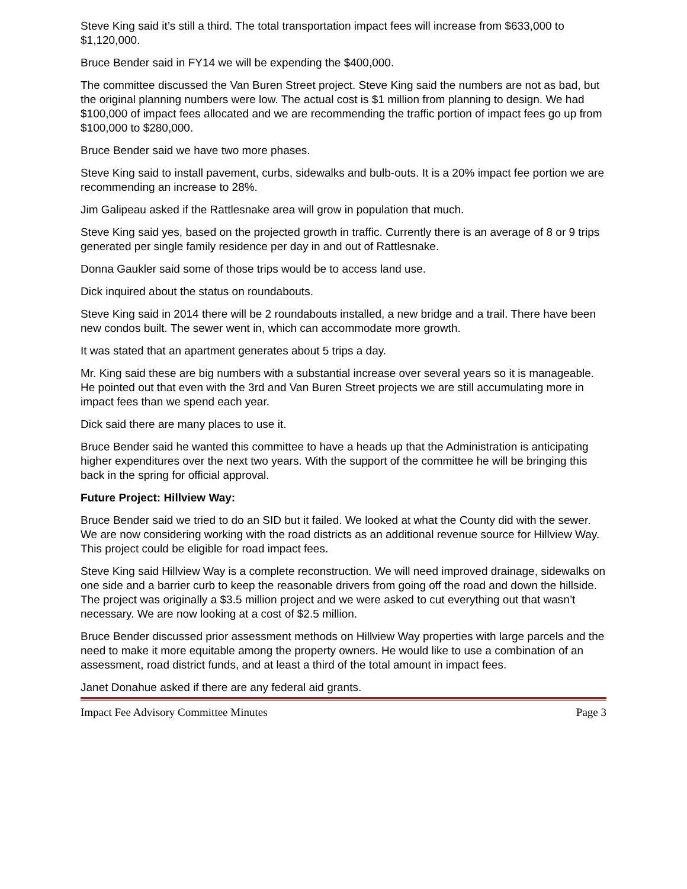Steve King said it’s still a third. The total transportation impact fees will increase from $633,000 to $1,120,000.
Bruce Bender said in FY14 we will be expending the $400,000.
The committee discussed the Van Buren Street project. Steve King said the numbers are not as bad, but the original planning numbers were low. The actual cost is $1 million from planning to design. We had $100,000 of impact fees allocated and we are recommending the traffic portion of impact fees go up from $100,000 to $280,000.
Bruce Bender said we have two more phases.
Steve King said to install pavement, curbs, sidewalks and bulb-outs. It is a 20% impact fee portion we are recommending an increase to 28%.
Jim Galipeau asked if the Rattlesnake area will grow in population that much.
Steve King said yes, based on the projected growth in traffic. Currently there is an average of 8 or 9 trips generated per single family residence per day in and out of Rattlesnake.
Donna Gaukler said some of those trips would be to access land use.
Dick inquired about the status on roundabouts.
Steve King said in 2014 there will be 2 roundabouts installed, a new bridge and a trail. There have been new condos built. The sewer went in, which can accommodate more growth.
It was stated that an apartment generates about 5 trips a day.
Mr. King said these are big numbers with a substantial increase over several years so it is manageable. He pointed out that even with the 3rd and Van Buren Street projects we are still accumulating more in impact fees than we spend each year.
Dick said there are many places to use it.
Bruce Bender said he wanted this committee to have a heads up that the Administration is anticipating higher expenditures over the next two years. With the support of the committee he will be bringing this back in the spring for official approval.
Future Project: Hillview Way:
Bruce Bender said we tried to do an SID but it failed. We looked at what the County did with the sewer. We are now considering working with the road districts as an additional revenue source for Hillview Way. This project could be eligible for road impact fees.
Steve King said Hillview Way is a complete reconstruction. We will need improved drainage, sidewalks on one side and a barrier curb to keep the reasonable drivers from going off the road and down the hillside. The project was originally a $3.5 million project and we were asked to cut everything out that wasn’t necessary. We are now looking at a cost of $2.5 million.
Bruce Bender discussed prior assessment methods on Hillview Way properties with large parcels and the need to make it more equitable among the property owners. He would like to use a combination of an assessment, road district funds, and at least a third of the total amount in impact fees.
Janet Donahue asked if there are any federal aid grants.
Impact Fee Advisory Committee Minutes Page 3